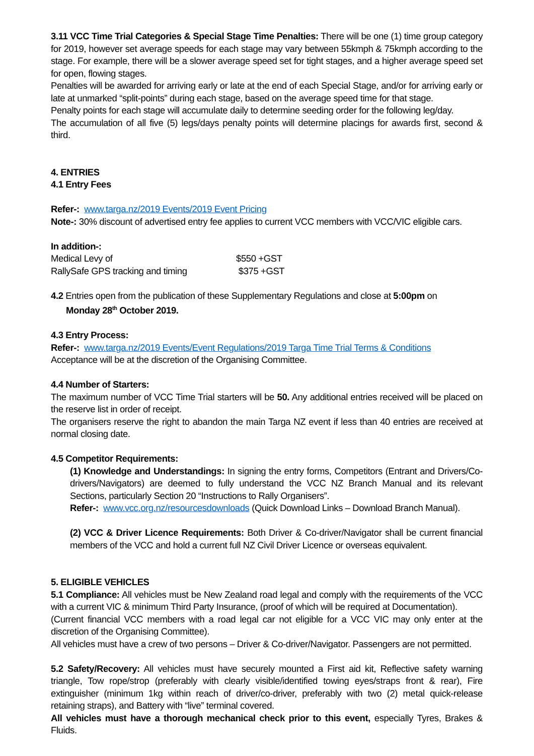3.11 VCC Time Trial Categories & Special Stage Time Penalties: There will be one (1) time group category for 2019, however set average speeds for each stage may vary between 55kmph & 75kmph according to the stage. For example, there will be a slower average speed set for tight stages, and a higher average speed set for open, flowing stages.
Penalties will be awarded for arriving early or late at the end of each Special Stage, and/or for arriving early or late at unmarked “split-points” during each stage, based on the average speed time for that stage.
Penalty points for each stage will accumulate daily to determine seeding order for the following leg/day.
The accumulation of all five (5) legs/days penalty points will determine placings for awards first, second & third.
4. ENTRIES
4.1 Entry Fees
Refer-: www.targa.nz/2019 Events/2019 Event Pricing
Note-: 30% discount of advertised entry fee applies to current VCC members with VCC/VIC eligible cars.
In addition-:
| Medical Levy of | $550 +GST |
| RallySafe GPS tracking and timing | $375 +GST |
4.2 Entries open from the publication of these Supplementary Regulations and close at 5:00pm on
Monday 28<sup>th</sup> October 2019.
4.3 Entry Process:
Refer-: www.targa.nz/2019 Events/Event Regulations/2019 Targa Time Trial Terms & Conditions
Acceptance will be at the discretion of the Organising Committee.
4.4 Number of Starters:
The maximum number of VCC Time Trial starters will be 50. Any additional entries received will be placed on the reserve list in order of receipt.
The organisers reserve the right to abandon the main Targa NZ event if less than 40 entries are received at normal closing date.
4.5 Competitor Requirements:
(1) Knowledge and Understandings: In signing the entry forms, Competitors (Entrant and Drivers/Co-drivers/Navigators) are deemed to fully understand the VCC NZ Branch Manual and its relevant Sections, particularly Section 20 “Instructions to Rally Organisers”.
Refer-: www.vcc.org.nz/resourcesdownloads (Quick Download Links – Download Branch Manual).
(2) VCC & Driver Licence Requirements: Both Driver & Co-driver/Navigator shall be current financial members of the VCC and hold a current full NZ Civil Driver Licence or overseas equivalent.
5. ELIGIBLE VEHICLES
5.1 Compliance: All vehicles must be New Zealand road legal and comply with the requirements of the VCC with a current VIC & minimum Third Party Insurance, (proof of which will be required at Documentation).
(Current financial VCC members with a road legal car not eligible for a VCC VIC may only enter at the discretion of the Organising Committee).
All vehicles must have a crew of two persons – Driver & Co-driver/Navigator. Passengers are not permitted.
5.2 Safety/Recovery: All vehicles must have securely mounted a First aid kit, Reflective safety warning triangle, Tow rope/strop (preferably with clearly visible/identified towing eyes/straps front & rear), Fire extinguisher (minimum 1kg within reach of driver/co-driver, preferably with two (2) metal quick-release retaining straps), and Battery with “live” terminal covered.
All vehicles must have a thorough mechanical check prior to this event, especially Tyres, Brakes & Fluids.